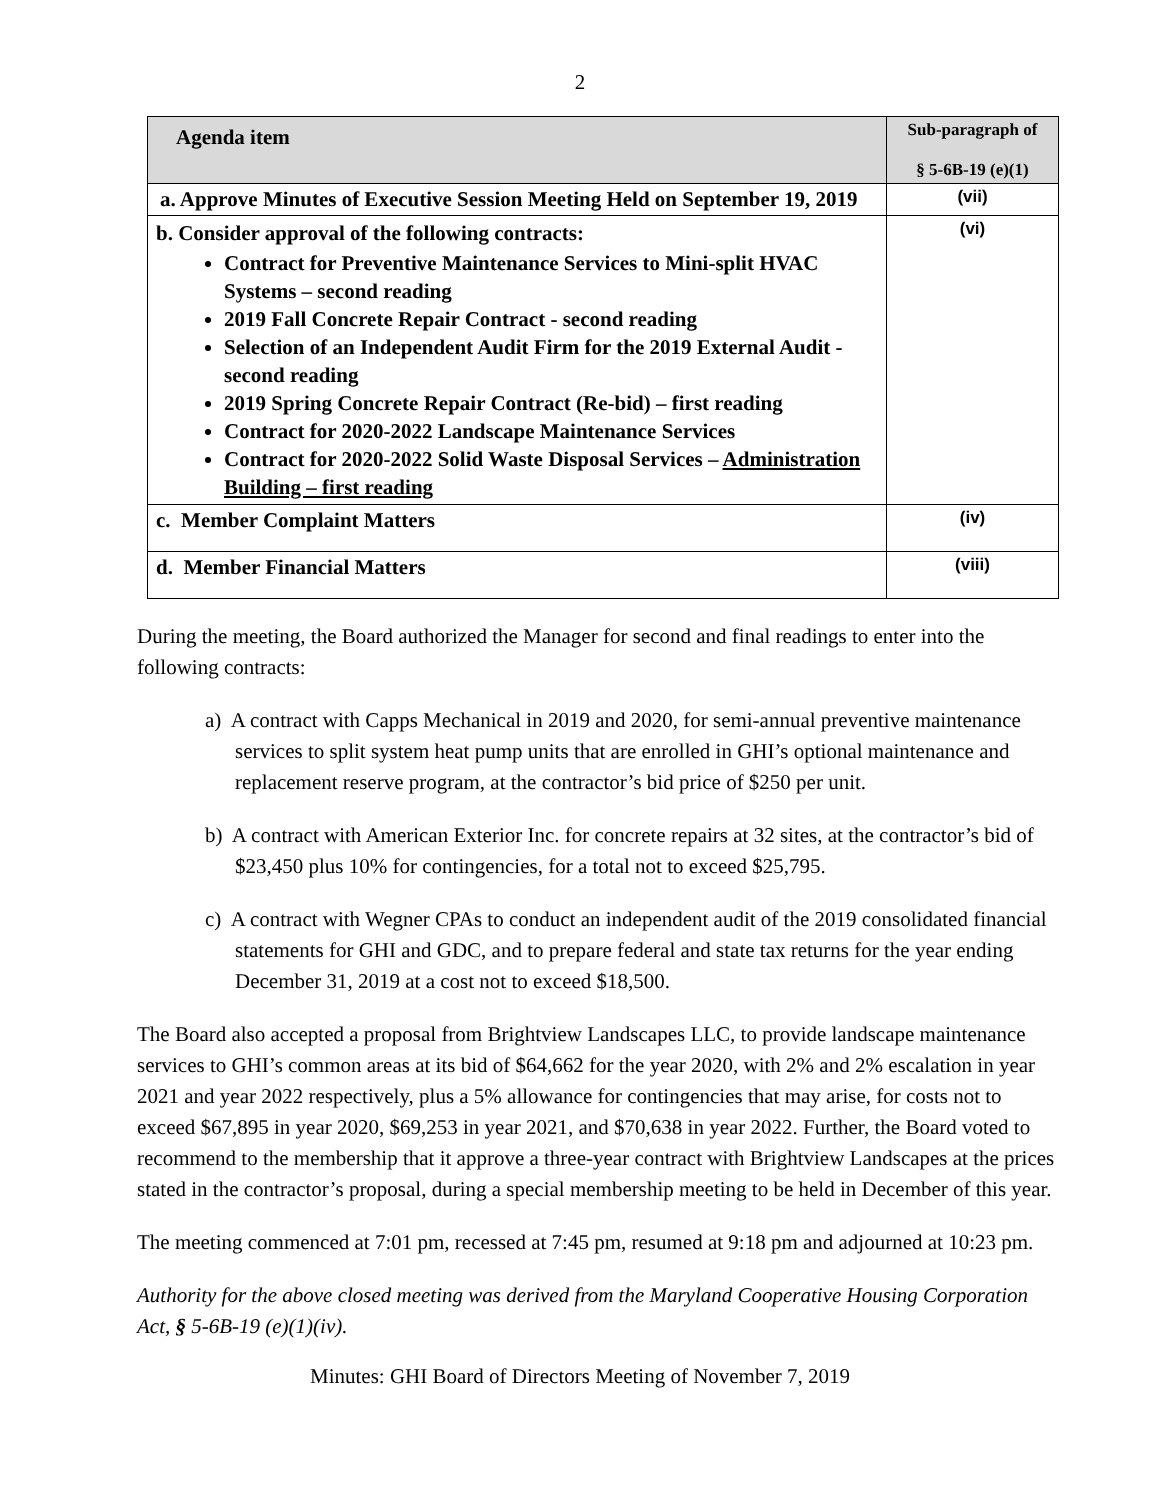2
| Agenda item | Sub-paragraph of § 5-6B-19 (e)(1) |
| --- | --- |
| a. Approve Minutes of Executive Session Meeting Held on September 19, 2019 | (vii) |
| b. Consider approval of the following contracts: Contract for Preventive Maintenance Services to Mini-split HVAC Systems – second reading 2019 Fall Concrete Repair Contract - second reading Selection of an Independent Audit Firm for the 2019 External Audit - second reading 2019 Spring Concrete Repair Contract (Re-bid) – first reading Contract for 2020-2022 Landscape Maintenance Services Contract for 2020-2022 Solid Waste Disposal Services – Administration Building – first reading | (vi) |
| c. Member Complaint Matters | (iv) |
| d. Member Financial Matters | (viii) |
During the meeting, the Board authorized the Manager for second and final readings to enter into the following contracts:
a) A contract with Capps Mechanical in 2019 and 2020, for semi-annual preventive maintenance services to split system heat pump units that are enrolled in GHI’s optional maintenance and replacement reserve program, at the contractor’s bid price of $250 per unit.
b) A contract with American Exterior Inc. for concrete repairs at 32 sites, at the contractor’s bid of $23,450 plus 10% for contingencies, for a total not to exceed $25,795.
c) A contract with Wegner CPAs to conduct an independent audit of the 2019 consolidated financial statements for GHI and GDC, and to prepare federal and state tax returns for the year ending December 31, 2019 at a cost not to exceed $18,500.
The Board also accepted a proposal from Brightview Landscapes LLC, to provide landscape maintenance services to GHI’s common areas at its bid of $64,662 for the year 2020, with 2% and 2% escalation in year 2021 and year 2022 respectively, plus a 5% allowance for contingencies that may arise, for costs not to exceed $67,895 in year 2020, $69,253 in year 2021, and $70,638 in year 2022. Further, the Board voted to recommend to the membership that it approve a three-year contract with Brightview Landscapes at the prices stated in the contractor’s proposal, during a special membership meeting to be held in December of this year.
The meeting commenced at 7:01 pm, recessed at 7:45 pm, resumed at 9:18 pm and adjourned at 10:23 pm.
Authority for the above closed meeting was derived from the Maryland Cooperative Housing Corporation Act, § 5-6B-19 (e)(1)(iv).
Minutes: GHI Board of Directors Meeting of November 7, 2019